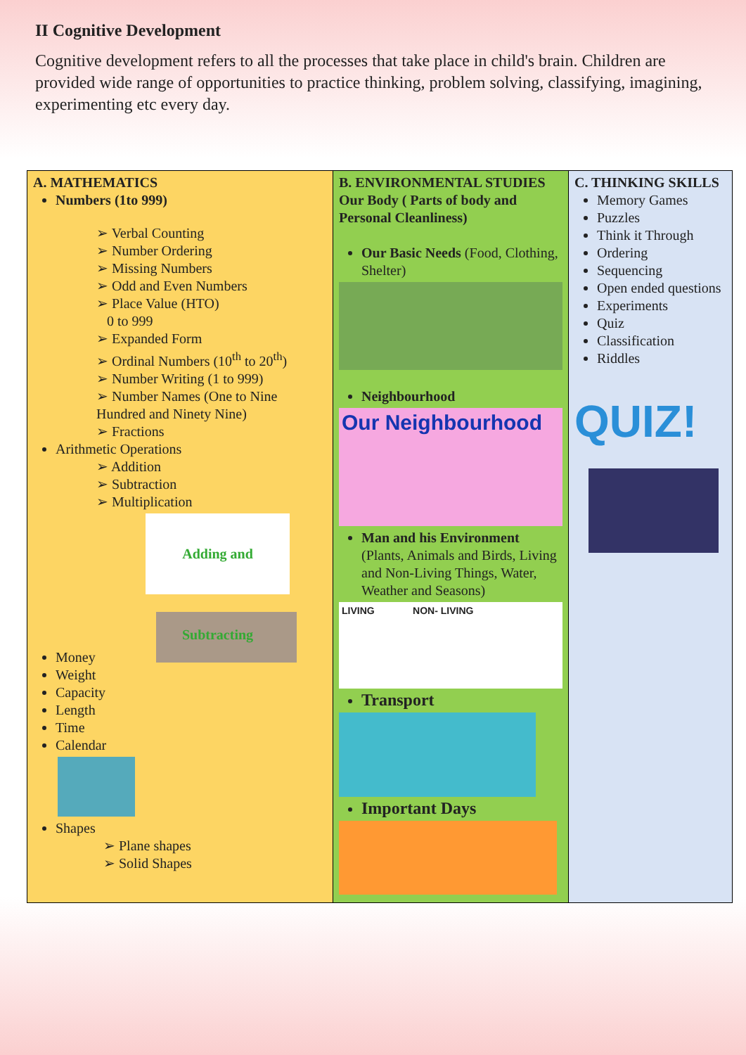II Cognitive Development
Cognitive development refers to all the processes that take place in child's brain. Children are provided wide range of opportunities to practice thinking, problem solving, classifying, imagining, experimenting etc every day.
| A. MATHEMATICS Numbers (1to 999) ➢ Verbal Counting ➢ Number Ordering ➢ Missing Numbers ➢ Odd and Even Numbers ➢ Place Value (HTO) 0 to 999 ➢ Expanded Form ➢ Ordinal Numbers (10<sup>th</sup> to 20<sup>th</sup>) ➢ Number Writing (1 to 999) ➢ Number Names (One to Nine Hundred and Ninety Nine) ➢ Fractions Arithmetic Operations ➢ Addition ➢ Subtraction ➢ Multiplication Adding and Subtracting Money Weight Capacity Length Time Calendar Shapes ➢ Plane shapes ➢ Solid Shapes | B. ENVIRONMENTAL STUDIES Our Body ( Parts of body and Personal Cleanliness) Our Basic Needs (Food, Clothing, Shelter) Neighbourhood Our Neighbourhood Man and his Environment (Plants, Animals and Birds, Living and Non-Living Things, Water, Weather and Seasons) LIVING NON- LIVING Transport Important Days | C. THINKING SKILLS Memory Games Puzzles Think it Through Ordering Sequencing Open ended questions Experiments Quiz Classification Riddles QUIZ! |